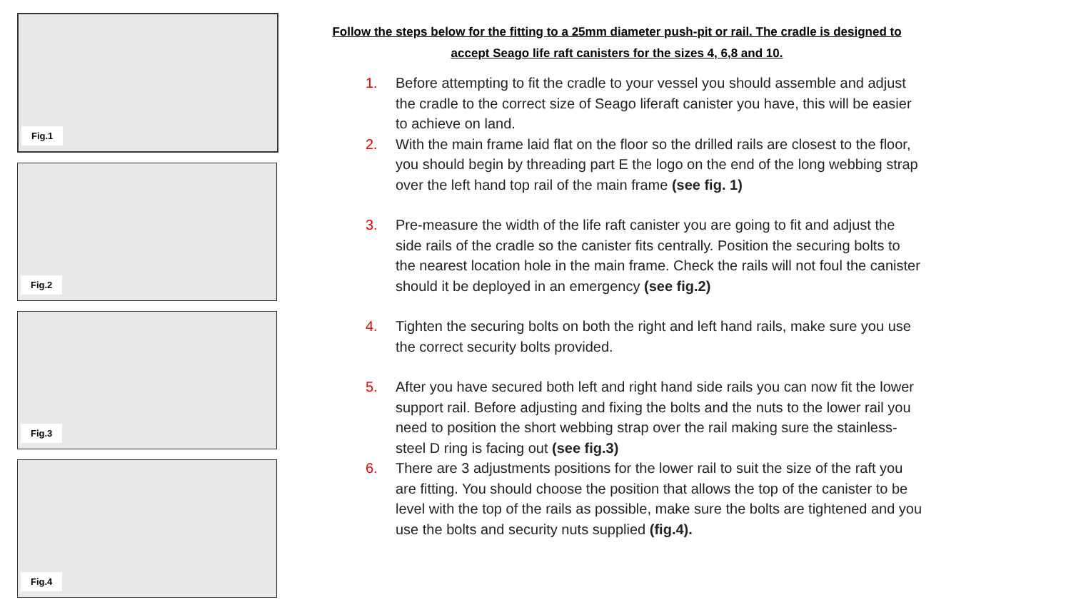Fig.1
Fig.2
Fig.3
Fig.4
Follow the steps below for the fitting to a 25mm diameter push-pit or rail. The cradle is designed to
accept Seago life raft canisters for the sizes 4, 6,8 and 10.
1. Before attempting to fit the cradle to your vessel you should assemble and adjust the cradle to the correct size of Seago liferaft canister you have, this will be easier to achieve on land.
2. With the main frame laid flat on the floor so the drilled rails are closest to the floor, you should begin by threading part E the logo on the end of the long webbing strap over the left hand top rail of the main frame (see fig. 1)
3. Pre-measure the width of the life raft canister you are going to fit and adjust the side rails of the cradle so the canister fits centrally. Position the securing bolts to the nearest location hole in the main frame. Check the rails will not foul the canister should it be deployed in an emergency (see fig.2)
4. Tighten the securing bolts on both the right and left hand rails, make sure you use the correct security bolts provided.
5. After you have secured both left and right hand side rails you can now fit the lower support rail. Before adjusting and fixing the bolts and the nuts to the lower rail you need to position the short webbing strap over the rail making sure the stainless-steel D ring is facing out (see fig.3)
6. There are 3 adjustments positions for the lower rail to suit the size of the raft you are fitting. You should choose the position that allows the top of the canister to be level with the top of the rails as possible, make sure the bolts are tightened and you use the bolts and security nuts supplied (fig.4).